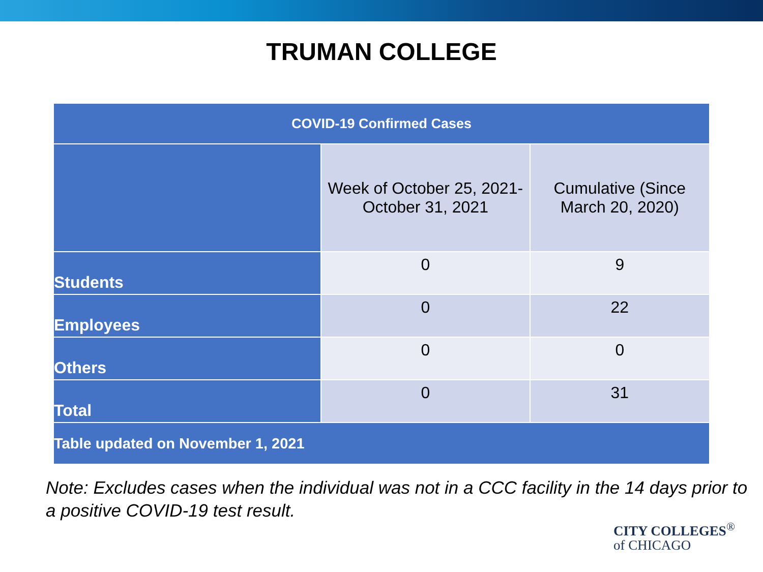TRUMAN COLLEGE
| COVID-19 Confirmed Cases | | |
| --- | --- | --- |
| | Week of October 25, 2021- October 31, 2021 | Cumulative (Since March 20, 2020) |
| Students | 0 | 9 |
| Employees | 0 | 22 |
| Others | 0 | 0 |
| Total | 0 | 31 |
| Table updated on November 1, 2021 | | |
Note: Excludes cases when the individual was not in a CCC facility in the 14 days prior to a positive COVID-19 test result.
CITY COLLEGES<sup>®</sup>
of CHICAGO